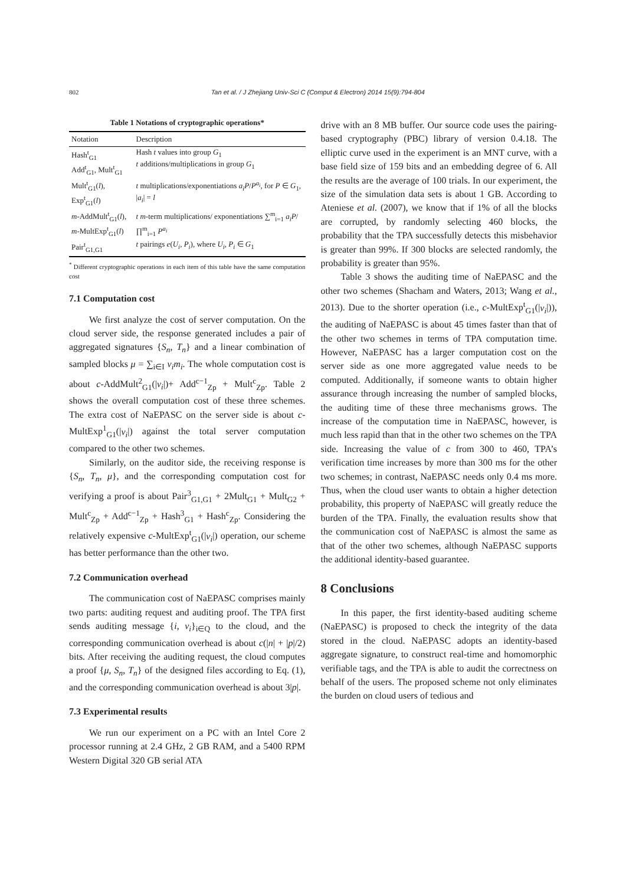802 Tan et al. / J Zhejiang Univ-Sci C (Comput & Electron) 2014 15(9):794-804
Table 1 Notations of cryptographic operations*
| Notation | Description |
| --- | --- |
| Hash<sup>t</sup><sub>G1</sub> Add<sup>t</sup><sub>G1</sub>, Mult<sup>t</sup><sub>G1</sub> | Hash t values into group G<sub>1</sub> t additions/multiplications in group G<sub>1</sub> |
| Mult<sup>t</sup><sub>G1</sub>( l ), Exp<sup>t</sup><sub>G1</sub>( l ) | t multiplications/exponentiations a<sub>i</sub>P / P<sup>a<sub>i</sub></sup> , for P ∈ G<sub>1</sub>, / a<sub>i</sub> / = l |
| m -AddMult<sup>t</sup><sub>G1</sub>( l ), m -MultExp<sup>t</sup><sub>G1</sub>( l ) | t m -term multiplications/ exponentiations ∑<sup>m</sup><sub>i=1</sub> a<sub>i</sub>P /∏<sup>m</sup><sub>i=1</sub> P<sup>a<sub>i</sub></sup> |
| Pair<sup>t</sup><sub>G1,G1</sub> | t pairings e ( U<sub>i</sub> , P<sub>i</sub> ), where U<sub>i</sub> , P<sub>i</sub> ∈ G<sub>1</sub> |
<sup>*</sup> Different cryptographic operations in each item of this table have the same computation cost
7.1 Computation cost
We first analyze the cost of server computation. On the cloud server side, the response generated includes a pair of aggregated signatures {S<sub>n</sub>, T<sub>n</sub>} and a linear combination of sampled blocks μ = ∑<sub>i∈I</sub> v<sub>i</sub>m<sub>i</sub>. The whole computation cost is about c-AddMult<sup>2</sup><sub>G1</sub>(|v<sub>i</sub>|)+ Add<sup>c−1</sup><sub>Zp</sub> + Mult<sup>c</sup><sub>Zp</sub>. Table 2 shows the overall computation cost of these three schemes. The extra cost of NaEPASC on the server side is about c-MultExp<sup>1</sup><sub>G1</sub>(|v<sub>i</sub>|) against the total server computation compared to the other two schemes.
Similarly, on the auditor side, the receiving response is {S<sub>n</sub>, T<sub>n</sub>, μ}, and the corresponding computation cost for verifying a proof is about Pair<sup>3</sup><sub>G1,G1</sub> + 2Mult<sub>G1</sub> + Mult<sub>G2</sub> + Mult<sup>c</sup><sub>Zp</sub> + Add<sup>c−1</sup><sub>Zp</sub> + Hash<sup>3</sup><sub>G1</sub> + Hash<sup>c</sup><sub>Zp</sub>. Considering the relatively expensive c-MultExp<sup>t</sup><sub>G1</sub>(|v<sub>i</sub>|) operation, our scheme has better performance than the other two.
7.2 Communication overhead
The communication cost of NaEPASC comprises mainly two parts: auditing request and auditing proof. The TPA first sends auditing message {i, v<sub>i</sub>}<sub>i∈Q</sub> to the cloud, and the corresponding communication overhead is about c(|n| + |p|/2) bits. After receiving the auditing request, the cloud computes a proof {μ, S<sub>n</sub>, T<sub>n</sub>} of the designed files according to Eq. (1), and the corresponding communication overhead is about 3|p|.
7.3 Experimental results
We run our experiment on a PC with an Intel Core 2 processor running at 2.4 GHz, 2 GB RAM, and a 5400 RPM Western Digital 320 GB serial ATA
drive with an 8 MB buffer. Our source code uses the pairing-based cryptography (PBC) library of version 0.4.18. The elliptic curve used in the experiment is an MNT curve, with a base field size of 159 bits and an embedding degree of 6. All the results are the average of 100 trials. In our experiment, the size of the simulation data sets is about 1 GB. According to Ateniese et al. (2007), we know that if 1% of all the blocks are corrupted, by randomly selecting 460 blocks, the probability that the TPA successfully detects this misbehavior is greater than 99%. If 300 blocks are selected randomly, the probability is greater than 95%.
Table 3 shows the auditing time of NaEPASC and the other two schemes (Shacham and Waters, 2013; Wang et al., 2013). Due to the shorter operation (i.e., c-MultExp<sup>t</sup><sub>G1</sub>(|v<sub>i</sub>|)), the auditing of NaEPASC is about 45 times faster than that of the other two schemes in terms of TPA computation time. However, NaEPASC has a larger computation cost on the server side as one more aggregated value needs to be computed. Additionally, if someone wants to obtain higher assurance through increasing the number of sampled blocks, the auditing time of these three mechanisms grows. The increase of the computation time in NaEPASC, however, is much less rapid than that in the other two schemes on the TPA side. Increasing the value of c from 300 to 460, TPA’s verification time increases by more than 300 ms for the other two schemes; in contrast, NaEPASC needs only 0.4 ms more. Thus, when the cloud user wants to obtain a higher detection probability, this property of NaEPASC will greatly reduce the burden of the TPA. Finally, the evaluation results show that the communication cost of NaEPASC is almost the same as that of the other two schemes, although NaEPASC supports the additional identity-based guarantee.
8 Conclusions
In this paper, the first identity-based auditing scheme (NaEPASC) is proposed to check the integrity of the data stored in the cloud. NaEPASC adopts an identity-based aggregate signature, to construct real-time and homomorphic verifiable tags, and the TPA is able to audit the correctness on behalf of the users. The proposed scheme not only eliminates the burden on cloud users of tedious and